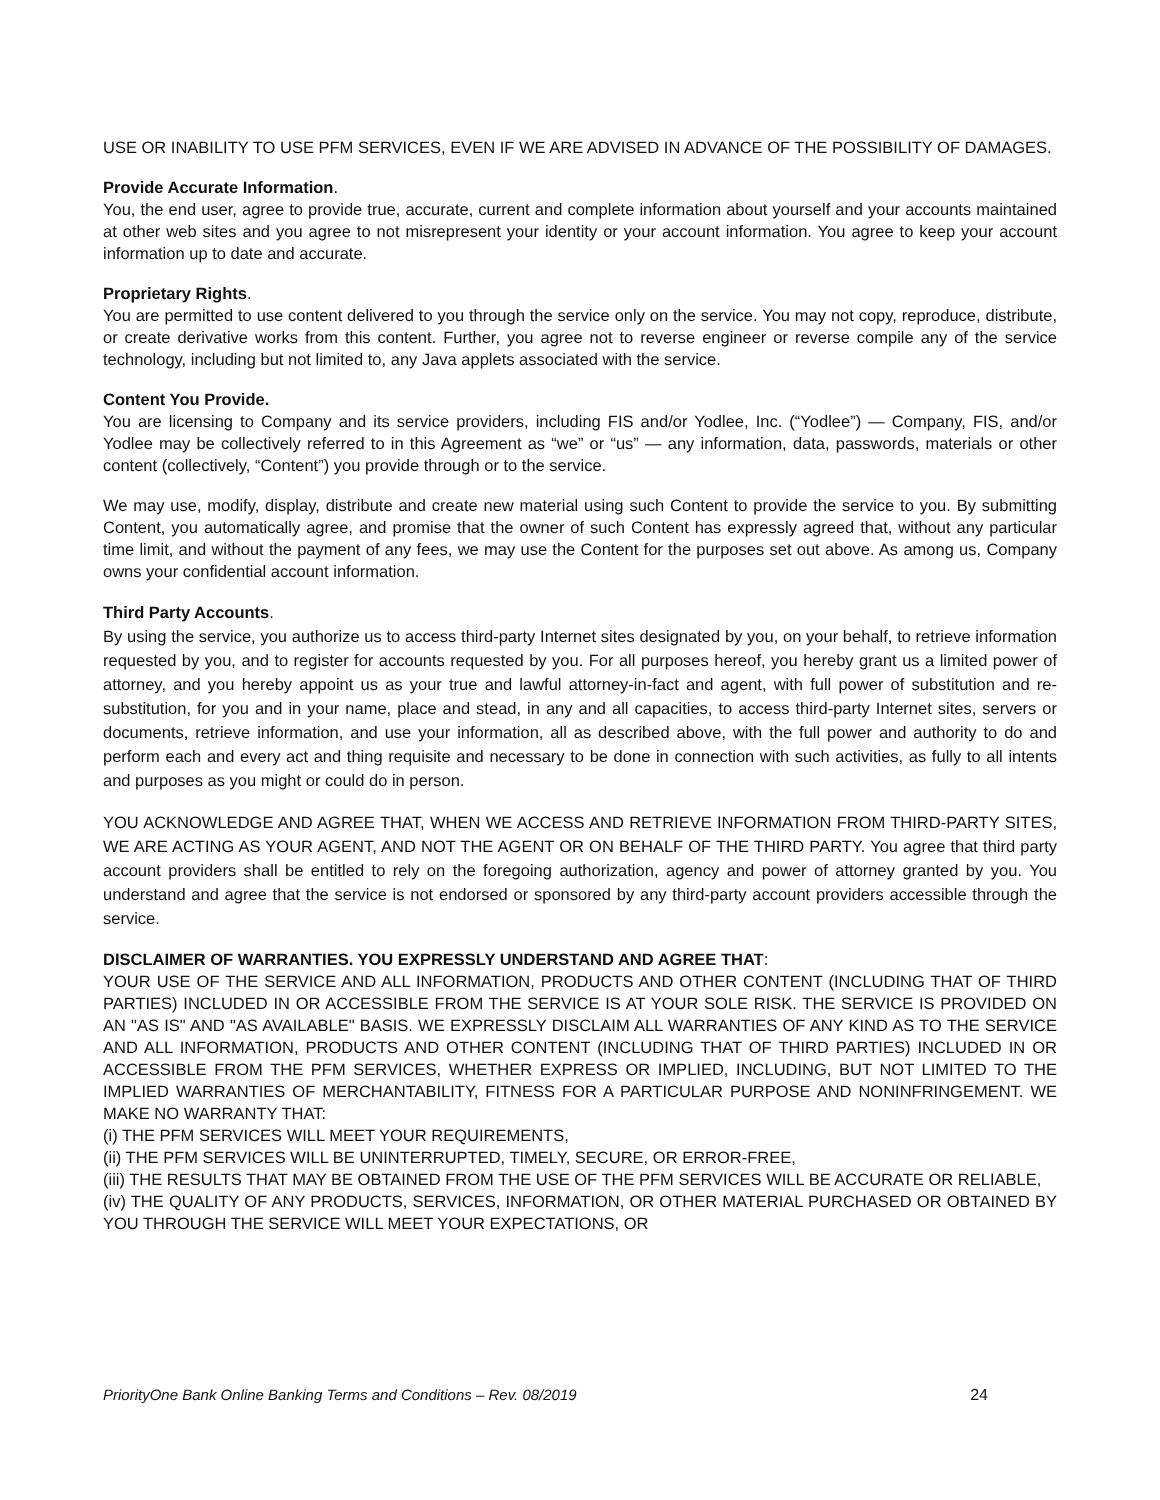USE OR INABILITY TO USE PFM SERVICES, EVEN IF WE ARE ADVISED IN ADVANCE OF THE POSSIBILITY OF DAMAGES.
Provide Accurate Information.
You, the end user, agree to provide true, accurate, current and complete information about yourself and your accounts maintained at other web sites and you agree to not misrepresent your identity or your account information. You agree to keep your account information up to date and accurate.
Proprietary Rights.
You are permitted to use content delivered to you through the service only on the service. You may not copy, reproduce, distribute, or create derivative works from this content. Further, you agree not to reverse engineer or reverse compile any of the service technology, including but not limited to, any Java applets associated with the service.
Content You Provide.
You are licensing to Company and its service providers, including FIS and/or Yodlee, Inc. (“Yodlee”) — Company, FIS, and/or Yodlee may be collectively referred to in this Agreement as “we” or “us” — any information, data, passwords, materials or other content (collectively, “Content”) you provide through or to the service.
We may use, modify, display, distribute and create new material using such Content to provide the service to you. By submitting Content, you automatically agree, and promise that the owner of such Content has expressly agreed that, without any particular time limit, and without the payment of any fees, we may use the Content for the purposes set out above. As among us, Company owns your confidential account information.
Third Party Accounts.
By using the service, you authorize us to access third-party Internet sites designated by you, on your behalf, to retrieve information requested by you, and to register for accounts requested by you. For all purposes hereof, you hereby grant us a limited power of attorney, and you hereby appoint us as your true and lawful attorney-in-fact and agent, with full power of substitution and re-substitution, for you and in your name, place and stead, in any and all capacities, to access third-party Internet sites, servers or documents, retrieve information, and use your information, all as described above, with the full power and authority to do and perform each and every act and thing requisite and necessary to be done in connection with such activities, as fully to all intents and purposes as you might or could do in person.
YOU ACKNOWLEDGE AND AGREE THAT, WHEN WE ACCESS AND RETRIEVE INFORMATION FROM THIRD-PARTY SITES, WE ARE ACTING AS YOUR AGENT, AND NOT THE AGENT OR ON BEHALF OF THE THIRD PARTY. You agree that third party account providers shall be entitled to rely on the foregoing authorization, agency and power of attorney granted by you. You understand and agree that the service is not endorsed or sponsored by any third-party account providers accessible through the service.
DISCLAIMER OF WARRANTIES. YOU EXPRESSLY UNDERSTAND AND AGREE THAT:
YOUR USE OF THE SERVICE AND ALL INFORMATION, PRODUCTS AND OTHER CONTENT (INCLUDING THAT OF THIRD PARTIES) INCLUDED IN OR ACCESSIBLE FROM THE SERVICE IS AT YOUR SOLE RISK. THE SERVICE IS PROVIDED ON AN "AS IS" AND "AS AVAILABLE" BASIS. WE EXPRESSLY DISCLAIM ALL WARRANTIES OF ANY KIND AS TO THE SERVICE AND ALL INFORMATION, PRODUCTS AND OTHER CONTENT (INCLUDING THAT OF THIRD PARTIES) INCLUDED IN OR ACCESSIBLE FROM THE PFM SERVICES, WHETHER EXPRESS OR IMPLIED, INCLUDING, BUT NOT LIMITED TO THE IMPLIED WARRANTIES OF MERCHANTABILITY, FITNESS FOR A PARTICULAR PURPOSE AND NONINFRINGEMENT. WE MAKE NO WARRANTY THAT:
(i) THE PFM SERVICES WILL MEET YOUR REQUIREMENTS,
(ii) THE PFM SERVICES WILL BE UNINTERRUPTED, TIMELY, SECURE, OR ERROR-FREE,
(iii) THE RESULTS THAT MAY BE OBTAINED FROM THE USE OF THE PFM SERVICES WILL BE ACCURATE OR RELIABLE,
(iv) THE QUALITY OF ANY PRODUCTS, SERVICES, INFORMATION, OR OTHER MATERIAL PURCHASED OR OBTAINED BY YOU THROUGH THE SERVICE WILL MEET YOUR EXPECTATIONS, OR
PriorityOne Bank Online Banking Terms and Conditions – Rev. 08/2019 24